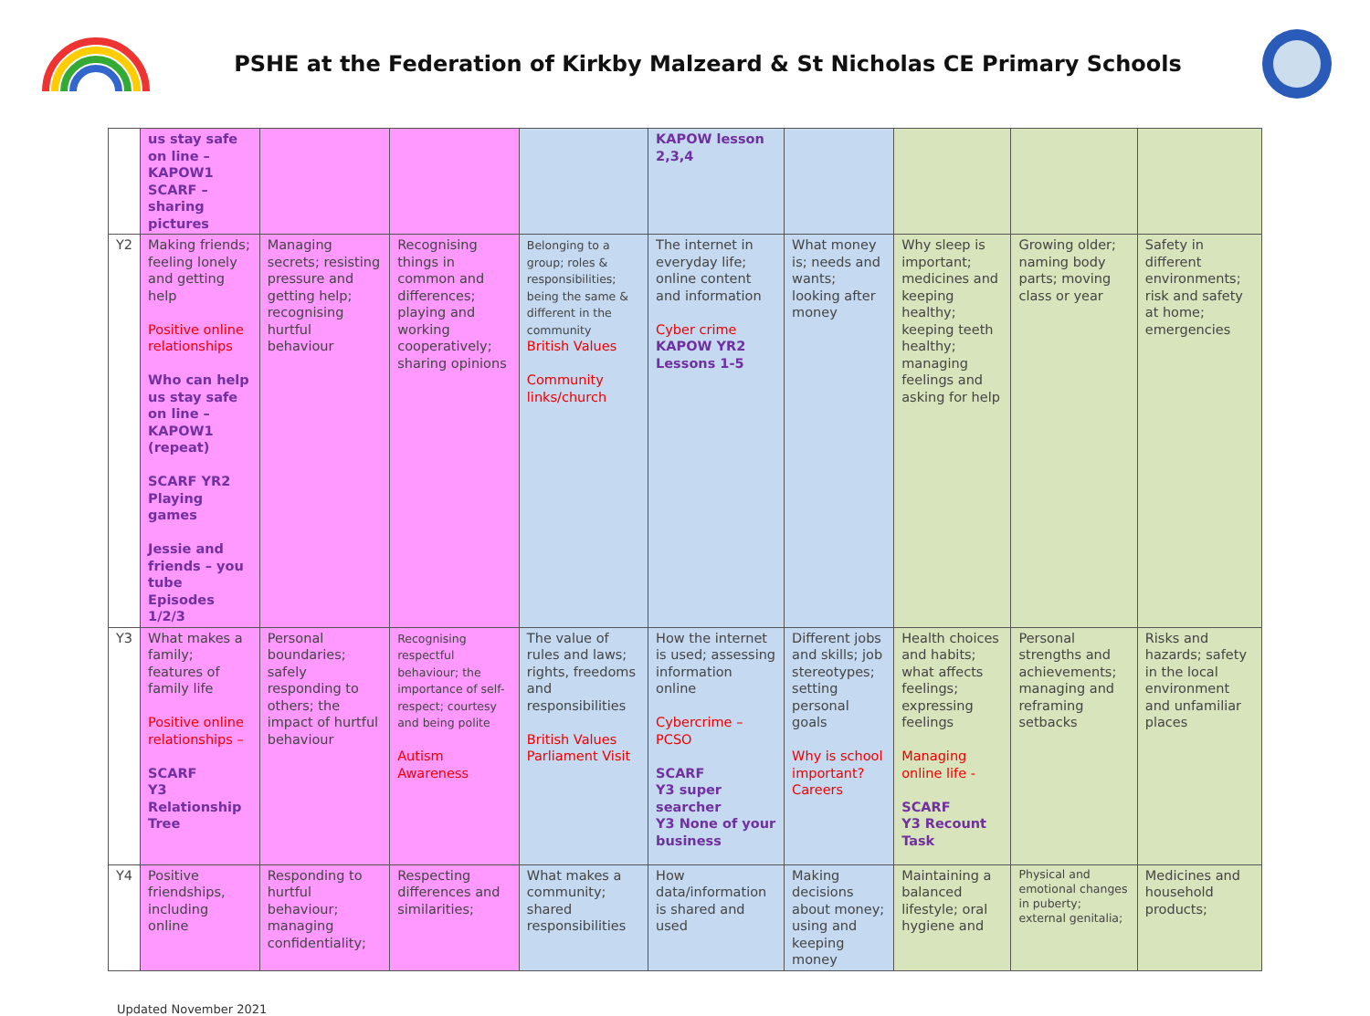PSHE at the Federation of Kirkby Malzeard & St Nicholas CE Primary Schools
| | us stay safe on line – KAPOW1 SCARF – sharing pictures | | | | KAPOW lesson 2,3,4 | | | | |
| Y2 | Making friends; feeling lonely and getting help Positive online relationships Who can help us stay safe on line – KAPOW1 (repeat) SCARF YR2 Playing games Jessie and friends – you tube Episodes 1/2/3 | Managing secrets; resisting pressure and getting help; recognising hurtful behaviour | Recognising things in common and differences; playing and working cooperatively; sharing opinions | Belonging to a group; roles & responsibilities; being the same & different in the community British Values Community links/church | The internet in everyday life; online content and information Cyber crime KAPOW YR2 Lessons 1-5 | What money is; needs and wants; looking after money | Why sleep is important; medicines and keeping healthy; keeping teeth healthy; managing feelings and asking for help | Growing older; naming body parts; moving class or year | Safety in different environments; risk and safety at home; emergencies |
| Y3 | What makes a family; features of family life Positive online relationships – SCARF Y3 Relationship Tree | Personal boundaries; safely responding to others; the impact of hurtful behaviour | Recognising respectful behaviour; the importance of self-respect; courtesy and being polite Autism Awareness | The value of rules and laws; rights, freedoms and responsibilities British Values Parliament Visit | How the internet is used; assessing information online Cybercrime – PCSO SCARF Y3 super searcher Y3 None of your business | Different jobs and skills; job stereotypes; setting personal goals Why is school important? Careers | Health choices and habits; what affects feelings; expressing feelings Managing online life - SCARF Y3 Recount Task | Personal strengths and achievements; managing and reframing setbacks | Risks and hazards; safety in the local environment and unfamiliar places |
| Y4 | Positive friendships, including online | Responding to hurtful behaviour; managing confidentiality; | Respecting differences and similarities; | What makes a community; shared responsibilities | How data/information is shared and used | Making decisions about money; using and keeping money | Maintaining a balanced lifestyle; oral hygiene and | Physical and emotional changes in puberty; external genitalia; | Medicines and household products; |
Updated November 2021